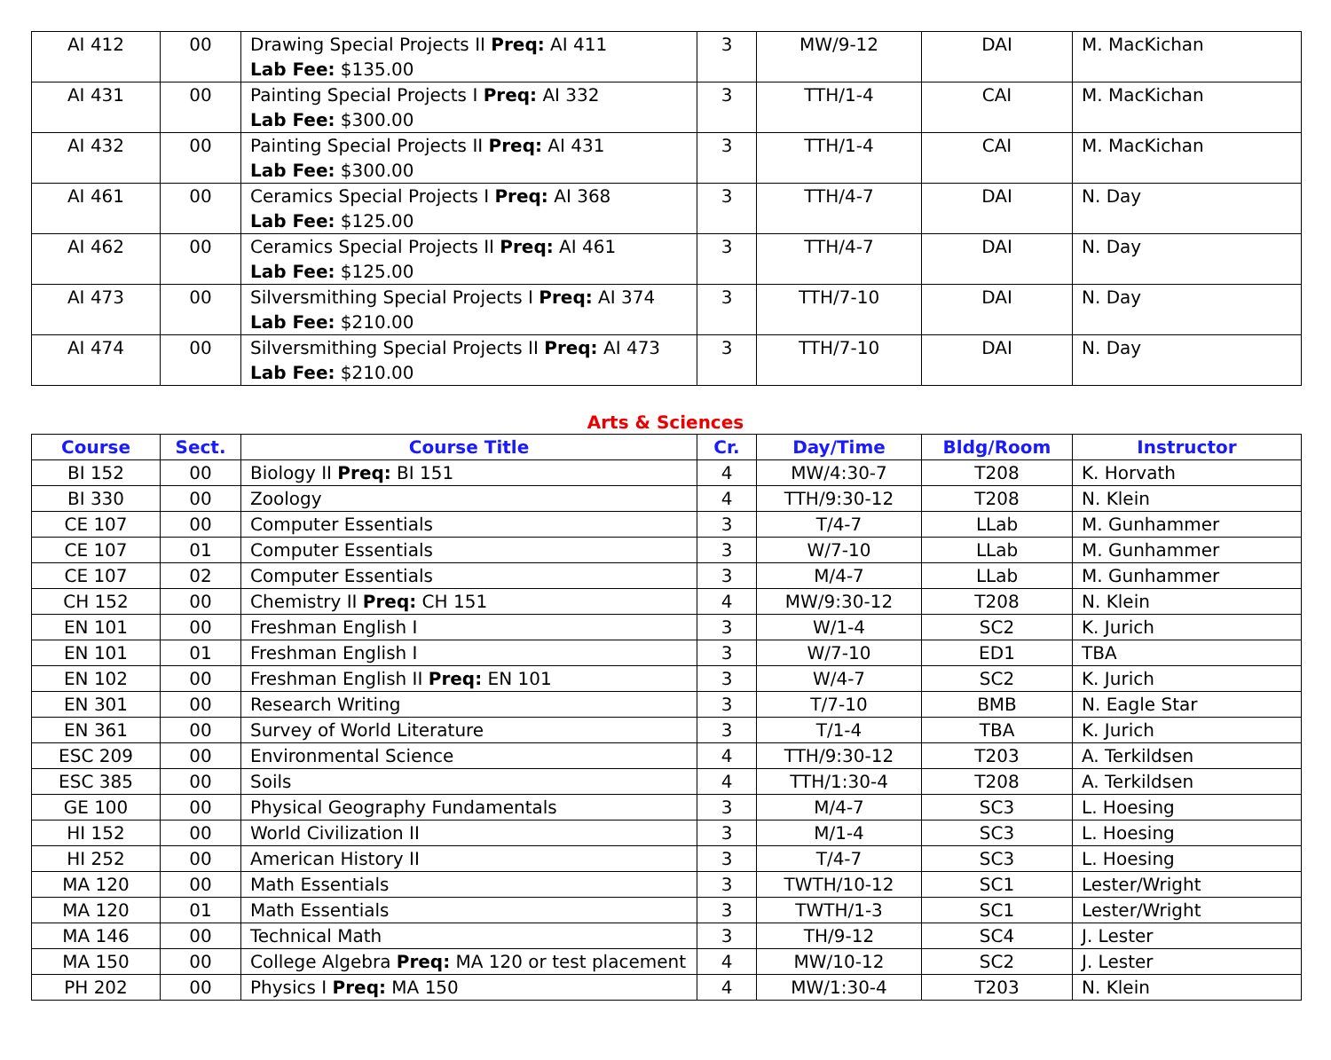| AI 412 | 00 | Drawing Special Projects II Preq: AI 411 Lab Fee: $135.00 | 3 | MW/9-12 | DAI | M. MacKichan |
| AI 431 | 00 | Painting Special Projects I Preq: AI 332 Lab Fee: $300.00 | 3 | TTH/1-4 | CAI | M. MacKichan |
| AI 432 | 00 | Painting Special Projects II Preq: AI 431 Lab Fee: $300.00 | 3 | TTH/1-4 | CAI | M. MacKichan |
| AI 461 | 00 | Ceramics Special Projects I Preq: AI 368 Lab Fee: $125.00 | 3 | TTH/4-7 | DAI | N. Day |
| AI 462 | 00 | Ceramics Special Projects II Preq: AI 461 Lab Fee: $125.00 | 3 | TTH/4-7 | DAI | N. Day |
| AI 473 | 00 | Silversmithing Special Projects I Preq: AI 374 Lab Fee: $210.00 | 3 | TTH/7-10 | DAI | N. Day |
| AI 474 | 00 | Silversmithing Special Projects II Preq: AI 473 Lab Fee: $210.00 | 3 | TTH/7-10 | DAI | N. Day |
Arts & Sciences
| Course | Sect. | Course Title | Cr. | Day/Time | Bldg/Room | Instructor |
| --- | --- | --- | --- | --- | --- | --- |
| BI 152 | 00 | Biology II Preq: BI 151 | 4 | MW/4:30-7 | T208 | K. Horvath |
| BI 330 | 00 | Zoology | 4 | TTH/9:30-12 | T208 | N. Klein |
| CE 107 | 00 | Computer Essentials | 3 | T/4-7 | LLab | M. Gunhammer |
| CE 107 | 01 | Computer Essentials | 3 | W/7-10 | LLab | M. Gunhammer |
| CE 107 | 02 | Computer Essentials | 3 | M/4-7 | LLab | M. Gunhammer |
| CH 152 | 00 | Chemistry II Preq: CH 151 | 4 | MW/9:30-12 | T208 | N. Klein |
| EN 101 | 00 | Freshman English I | 3 | W/1-4 | SC2 | K. Jurich |
| EN 101 | 01 | Freshman English I | 3 | W/7-10 | ED1 | TBA |
| EN 102 | 00 | Freshman English II Preq: EN 101 | 3 | W/4-7 | SC2 | K. Jurich |
| EN 301 | 00 | Research Writing | 3 | T/7-10 | BMB | N. Eagle Star |
| EN 361 | 00 | Survey of World Literature | 3 | T/1-4 | TBA | K. Jurich |
| ESC 209 | 00 | Environmental Science | 4 | TTH/9:30-12 | T203 | A. Terkildsen |
| ESC 385 | 00 | Soils | 4 | TTH/1:30-4 | T208 | A. Terkildsen |
| GE 100 | 00 | Physical Geography Fundamentals | 3 | M/4-7 | SC3 | L. Hoesing |
| HI 152 | 00 | World Civilization II | 3 | M/1-4 | SC3 | L. Hoesing |
| HI 252 | 00 | American History II | 3 | T/4-7 | SC3 | L. Hoesing |
| MA 120 | 00 | Math Essentials | 3 | TWTH/10-12 | SC1 | Lester/Wright |
| MA 120 | 01 | Math Essentials | 3 | TWTH/1-3 | SC1 | Lester/Wright |
| MA 146 | 00 | Technical Math | 3 | TH/9-12 | SC4 | J. Lester |
| MA 150 | 00 | College Algebra Preq: MA 120 or test placement | 4 | MW/10-12 | SC2 | J. Lester |
| PH 202 | 00 | Physics I Preq: MA 150 | 4 | MW/1:30-4 | T203 | N. Klein |